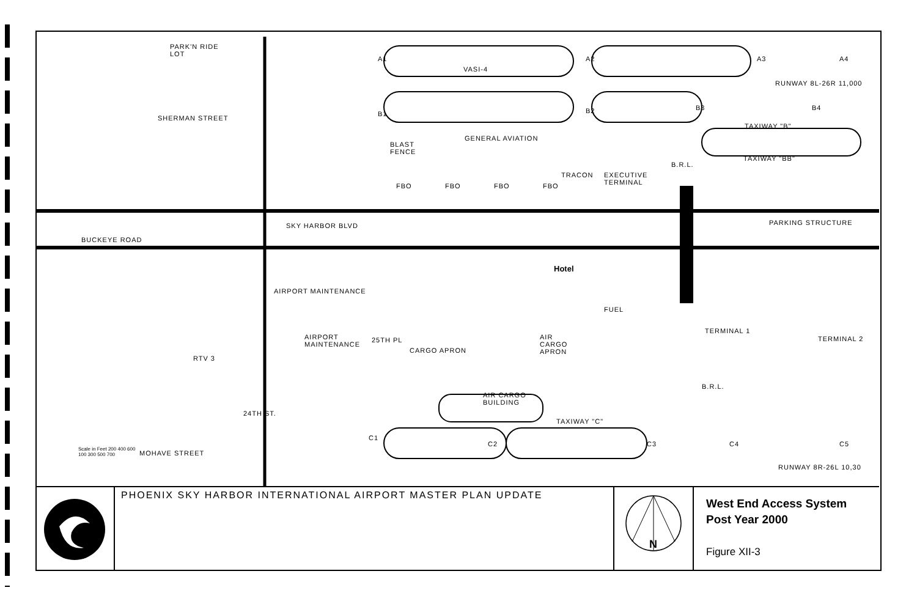PARK'N RIDE
LOT
SHERMAN STREET
VASI-4
RUNWAY 8L-26R 11,000
TAXIWAY "B"
GENERAL AVIATION
BLAST
FENCE
TAXIWAY "BB"
B.R.L.
TRACON
EXECUTIVE
TERMINAL
FBO FBO FBO FBO
SKY HARBOR BLVD PARKING STRUCTURE
BUCKEYE ROAD
Hotel
AIRPORT MAINTENANCE
FUEL
TERMINAL 1
AIRPORT
MAINTENANCE
AIR
CARGO
APRON
TERMINAL 2
25TH PL
CARGO APRON
RTV 3
B.R.L.
AIR CARGO
BUILDING
24TH ST.
TAXIWAY "C"
MOHAVE STREET
Scale in Feet 200 400 600
100 300 500 700
RUNWAY 8R-26L 10,30
A1 A2 A3 A4
B1 B2 B3 B4
C1
C2 C3 C4 C5
PHOENIX SKY HARBOR INTERNATIONAL AIRPORT MASTER PLAN UPDATE
N
West End Access System
Post Year 2000
Figure XII-3